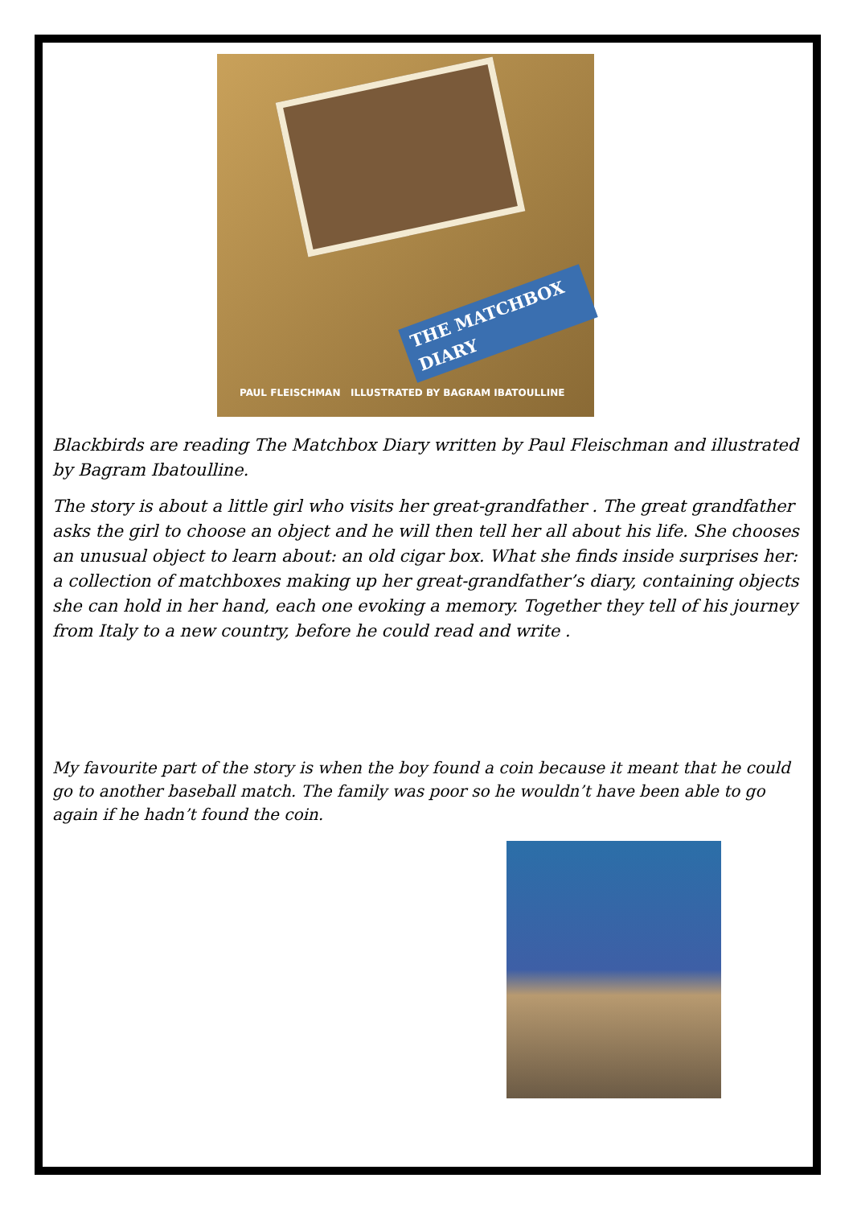THE MATCHBOX DIARY
PAUL FLEISCHMAN ILLUSTRATED BY BAGRAM IBATOULLINE
Blackbirds are reading The Matchbox Diary written by Paul Fleischman and illustrated by Bagram Ibatoulline.
The story is about a little girl who visits her great-grandfather . The great grandfather asks the girl to choose an object and he will then tell her all about his life. She chooses an unusual object to learn about: an old cigar box. What she finds inside surprises her: a collection of matchboxes making up her great-grandfather’s diary, containing objects she can hold in her hand, each one evoking a memory. Together they tell of his journey from Italy to a new country, before he could read and write .
My favourite part of the story is when the boy found a coin because it meant that he could go to another baseball match. The family was poor so he wouldn’t have been able to go again if he hadn’t found the coin.